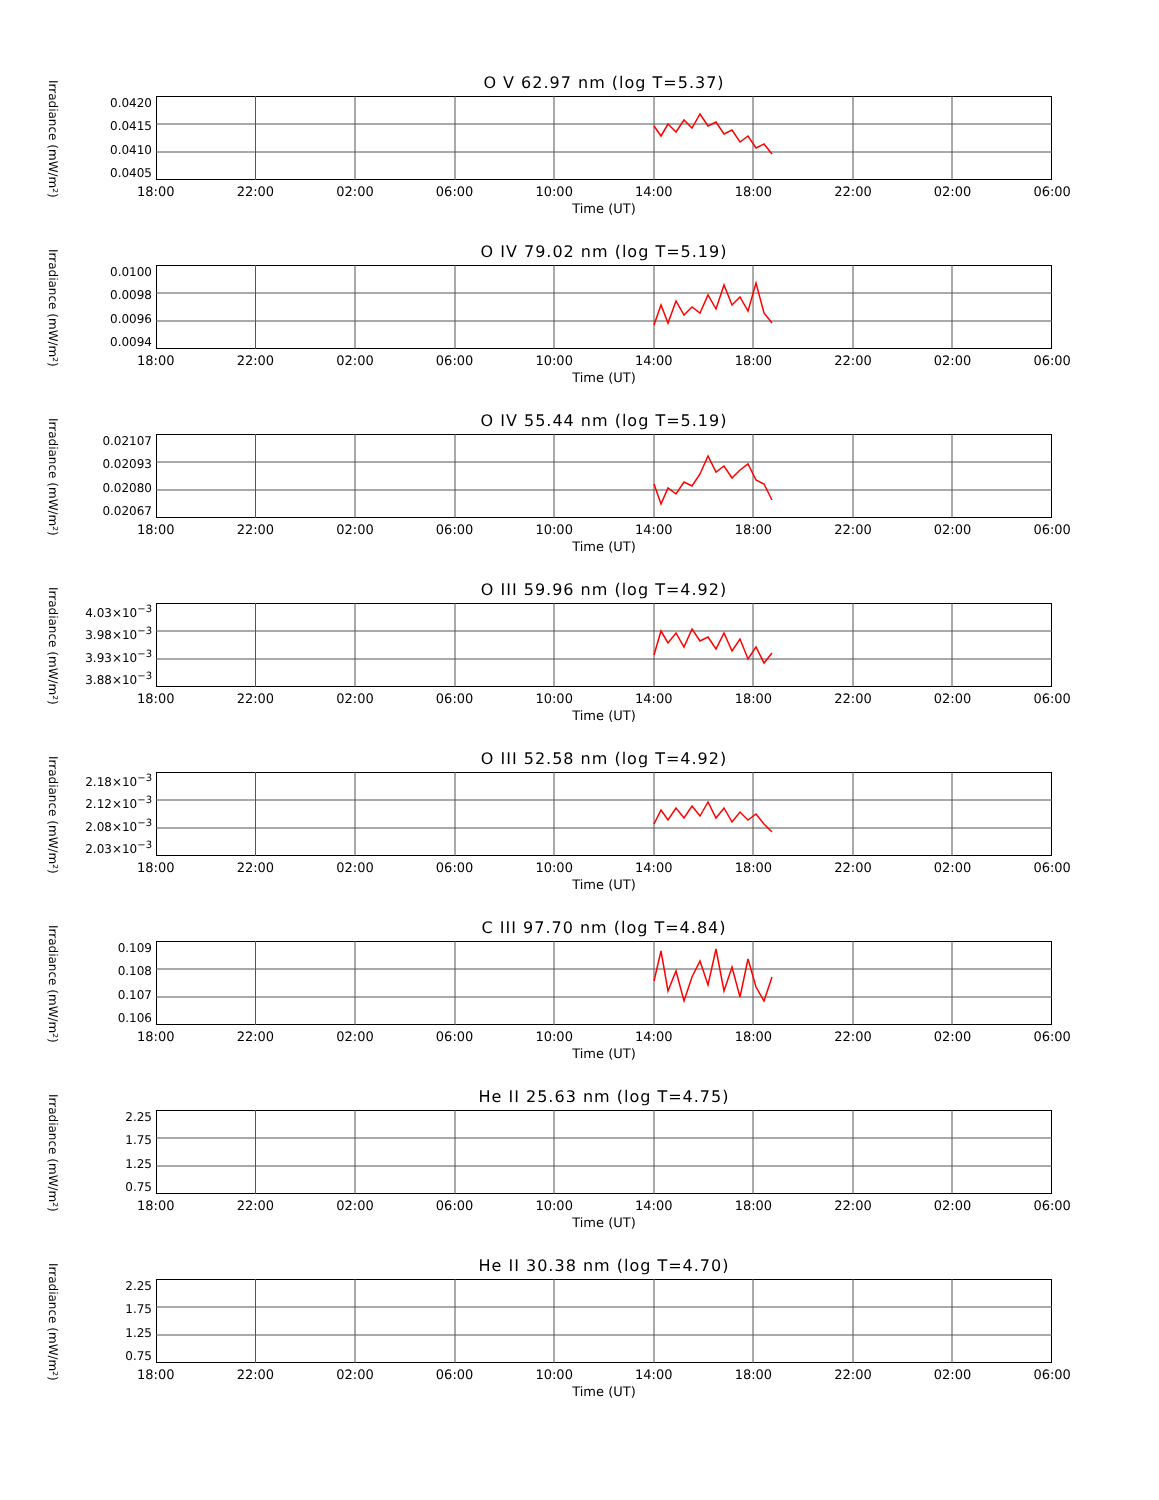O V 62.97 nm (log T=5.37)
Irradiance (mW/m²)
0.0420
0.0415
0.0410
0.0405
18:00 22:00 02:00 06:00 10:00 14:00 18:00 22:00 02:00 06:00
Time (UT)
O IV 79.02 nm (log T=5.19)
Irradiance (mW/m²)
0.0100
0.0098
0.0096
0.0094
18:00 22:00 02:00 06:00 10:00 14:00 18:00 22:00 02:00 06:00
Time (UT)
O IV 55.44 nm (log T=5.19)
Irradiance (mW/m²)
0.02107
0.02093
0.02080
0.02067
18:00 22:00 02:00 06:00 10:00 14:00 18:00 22:00 02:00 06:00
Time (UT)
O III 59.96 nm (log T=4.92)
Irradiance (mW/m²)
4.03×10<sup>−3</sup>
3.98×10<sup>−3</sup>
3.93×10<sup>−3</sup>
3.88×10<sup>−3</sup>
18:00 22:00 02:00 06:00 10:00 14:00 18:00 22:00 02:00 06:00
Time (UT)
O III 52.58 nm (log T=4.92)
Irradiance (mW/m²)
2.18×10<sup>−3</sup>
2.12×10<sup>−3</sup>
2.08×10<sup>−3</sup>
2.03×10<sup>−3</sup>
18:00 22:00 02:00 06:00 10:00 14:00 18:00 22:00 02:00 06:00
Time (UT)
C III 97.70 nm (log T=4.84)
Irradiance (mW/m²)
0.109
0.108
0.107
0.106
18:00 22:00 02:00 06:00 10:00 14:00 18:00 22:00 02:00 06:00
Time (UT)
He II 25.63 nm (log T=4.75)
Irradiance (mW/m²)
2.25
1.75
1.25
0.75
18:00 22:00 02:00 06:00 10:00 14:00 18:00 22:00 02:00 06:00
Time (UT)
He II 30.38 nm (log T=4.70)
Irradiance (mW/m²)
2.25
1.75
1.25
0.75
18:00 22:00 02:00 06:00 10:00 14:00 18:00 22:00 02:00 06:00
Time (UT)